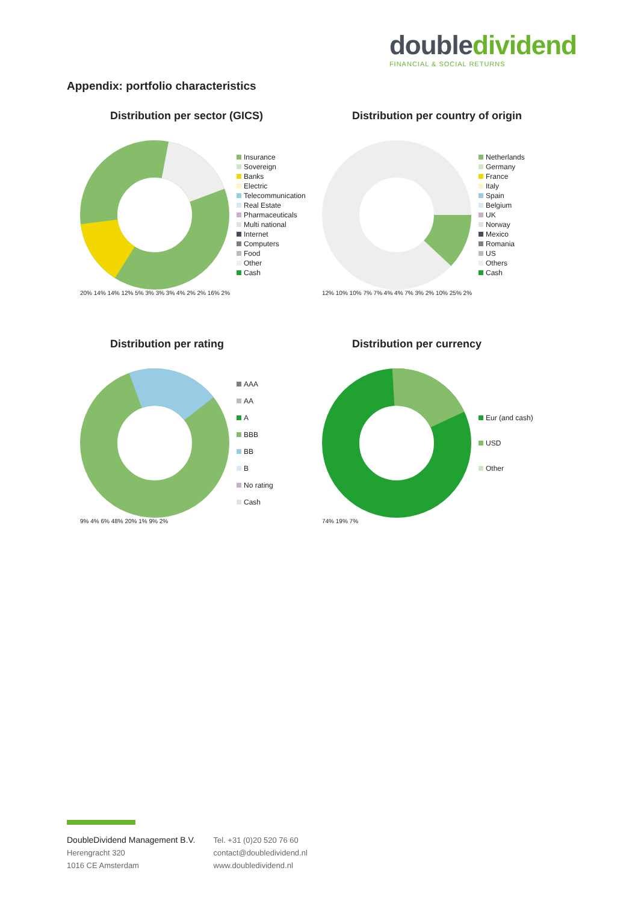double dividend
FINANCIAL & SOCIAL RETURNS
Appendix: portfolio characteristics
Distribution per sector (GICS)
Insurance
Sovereign
Banks
Electric
Telecommunication
Real Estate
Pharmaceuticals
Multi national
Internet
Computers
Food
Other
Cash
20% 14% 14% 12% 5% 3% 3% 3% 4% 2% 2% 16% 2%
Distribution per country of origin
Netherlands
Germany
France
Italy
Spain
Belgium
UK
Norway
Mexico
Romania
US
Others
Cash
12% 10% 10% 7% 7% 4% 4% 7% 3% 2% 10% 25% 2%
Distribution per rating
AAA
AA
A
BBB
BB
B
No rating
Cash
9% 4% 6% 48% 20% 1% 9% 2%
Distribution per currency
Eur (and cash)
USD
Other
74% 19% 7%
DoubleDividend Management B.V.
Herengracht 320
1016 CE Amsterdam
Tel. +31 (0)20 520 76 60
contact@doubledividend.nl
www.doubledividend.nl